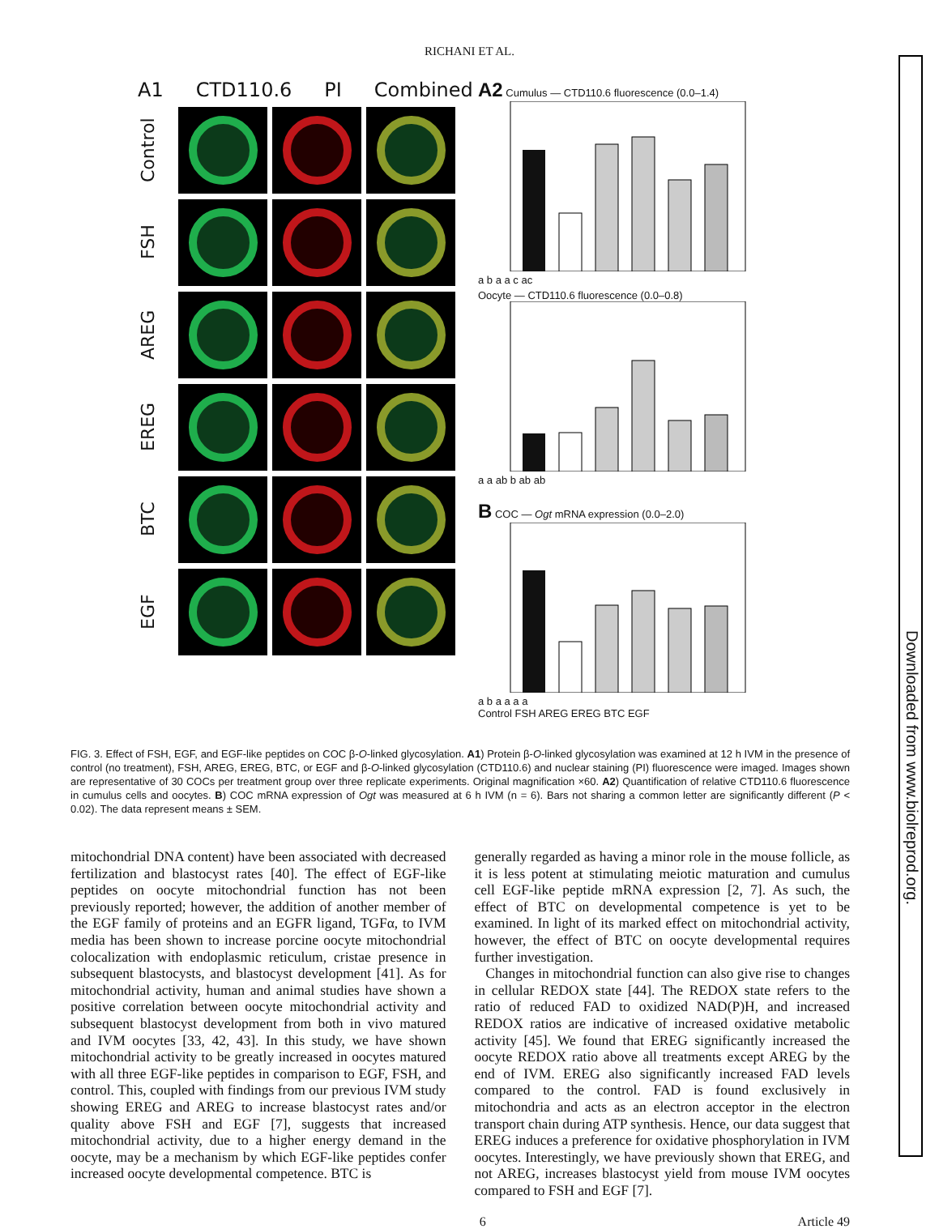RICHANI ET AL.
A1 CTD110.6 PI Combined
Control
FSH
AREG
EREG
BTC
EGF
A2 Cumulus — CTD110.6 fluorescence (0.0–1.4)
a b a a c ac
Oocyte — CTD110.6 fluorescence (0.0–0.8)
a a ab b ab ab
B COC — Ogt mRNA expression (0.0–2.0)
a b a a a a
Control FSH AREG EREG BTC EGF
FIG. 3. Effect of FSH, EGF, and EGF-like peptides on COC β-O-linked glycosylation. A1) Protein β-O-linked glycosylation was examined at 12 h IVM in the presence of control (no treatment), FSH, AREG, EREG, BTC, or EGF and β-O-linked glycosylation (CTD110.6) and nuclear staining (PI) fluorescence were imaged. Images shown are representative of 30 COCs per treatment group over three replicate experiments. Original magnification ×60. A2) Quantification of relative CTD110.6 fluorescence in cumulus cells and oocytes. B) COC mRNA expression of Ogt was measured at 6 h IVM (n = 6). Bars not sharing a common letter are significantly different (P < 0.02). The data represent means ± SEM.
mitochondrial DNA content) have been associated with decreased fertilization and blastocyst rates [40]. The effect of EGF-like peptides on oocyte mitochondrial function has not been previously reported; however, the addition of another member of the EGF family of proteins and an EGFR ligand, TGFα, to IVM media has been shown to increase porcine oocyte mitochondrial colocalization with endoplasmic reticulum, cristae presence in subsequent blastocysts, and blastocyst development [41]. As for mitochondrial activity, human and animal studies have shown a positive correlation between oocyte mitochondrial activity and subsequent blastocyst development from both in vivo matured and IVM oocytes [33, 42, 43]. In this study, we have shown mitochondrial activity to be greatly increased in oocytes matured with all three EGF-like peptides in comparison to EGF, FSH, and control. This, coupled with findings from our previous IVM study showing EREG and AREG to increase blastocyst rates and/or quality above FSH and EGF [7], suggests that increased mitochondrial activity, due to a higher energy demand in the oocyte, may be a mechanism by which EGF-like peptides confer increased oocyte developmental competence. BTC is
generally regarded as having a minor role in the mouse follicle, as it is less potent at stimulating meiotic maturation and cumulus cell EGF-like peptide mRNA expression [2, 7]. As such, the effect of BTC on developmental competence is yet to be examined. In light of its marked effect on mitochondrial activity, however, the effect of BTC on oocyte developmental requires further investigation.
Changes in mitochondrial function can also give rise to changes in cellular REDOX state [44]. The REDOX state refers to the ratio of reduced FAD to oxidized NAD(P)H, and increased REDOX ratios are indicative of increased oxidative metabolic activity [45]. We found that EREG significantly increased the oocyte REDOX ratio above all treatments except AREG by the end of IVM. EREG also significantly increased FAD levels compared to the control. FAD is found exclusively in mitochondria and acts as an electron acceptor in the electron transport chain during ATP synthesis. Hence, our data suggest that EREG induces a preference for oxidative phosphorylation in IVM oocytes. Interestingly, we have previously shown that EREG, and not AREG, increases blastocyst yield from mouse IVM oocytes compared to FSH and EGF [7].
6 Article 49
Downloaded from www.biolreprod.org.